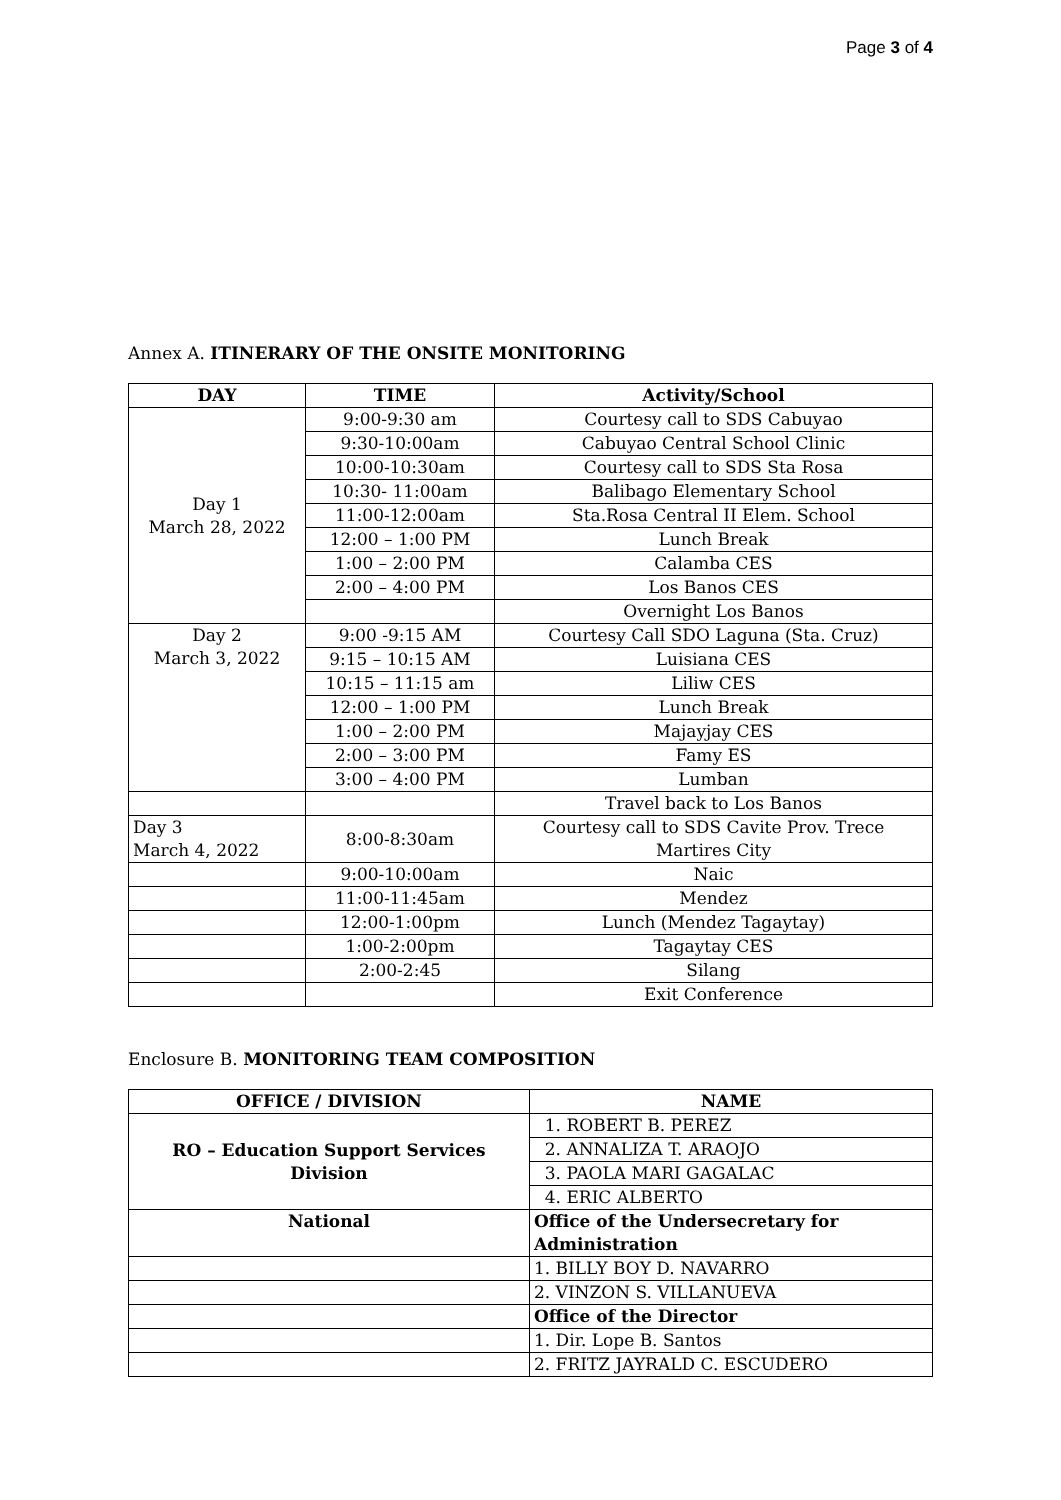Page 3 of 4
Annex A. ITINERARY OF THE ONSITE MONITORING
| DAY | TIME | Activity/School |
| --- | --- | --- |
| Day 1 March 28, 2022 | 9:00-9:30 am | Courtesy call to SDS Cabuyao |
| | 9:30-10:00am | Cabuyao Central School Clinic |
| | 10:00-10:30am | Courtesy call to SDS Sta Rosa |
| | 10:30- 11:00am | Balibago Elementary School |
| | 11:00-12:00am | Sta.Rosa Central II Elem. School |
| | 12:00 – 1:00 PM | Lunch Break |
| | 1:00 – 2:00 PM | Calamba CES |
| | 2:00 – 4:00 PM | Los Banos CES |
| | | Overnight Los Banos |
| Day 2 March 3, 2022 | 9:00 -9:15 AM | Courtesy Call SDO Laguna (Sta. Cruz) |
| | 9:15 – 10:15 AM | Luisiana CES |
| | 10:15 – 11:15 am | Liliw CES |
| | 12:00 – 1:00 PM | Lunch Break |
| | 1:00 – 2:00 PM | Majayjay CES |
| | 2:00 – 3:00 PM | Famy ES |
| | 3:00 – 4:00 PM | Lumban |
| | | Travel back to Los Banos |
| Day 3 March 4, 2022 | 8:00-8:30am | Courtesy call to SDS Cavite Prov. Trece Martires City |
| | 9:00-10:00am | Naic |
| | 11:00-11:45am | Mendez |
| | 12:00-1:00pm | Lunch (Mendez Tagaytay) |
| | 1:00-2:00pm | Tagaytay CES |
| | 2:00-2:45 | Silang |
| | | Exit Conference |
Enclosure B. MONITORING TEAM COMPOSITION
| OFFICE / DIVISION | NAME |
| --- | --- |
| RO – Education Support Services Division | 1. ROBERT B. PEREZ |
| | 2. ANNALIZA T. ARAOJO |
| | 3. PAOLA MARI GAGALAC |
| | 4. ERIC ALBERTO |
| National | Office of the Undersecretary for Administration |
| | 1. BILLY BOY D. NAVARRO |
| | 2. VINZON S. VILLANUEVA |
| | Office of the Director |
| | 1. Dir. Lope B. Santos |
| | 2. FRITZ JAYRALD C. ESCUDERO |